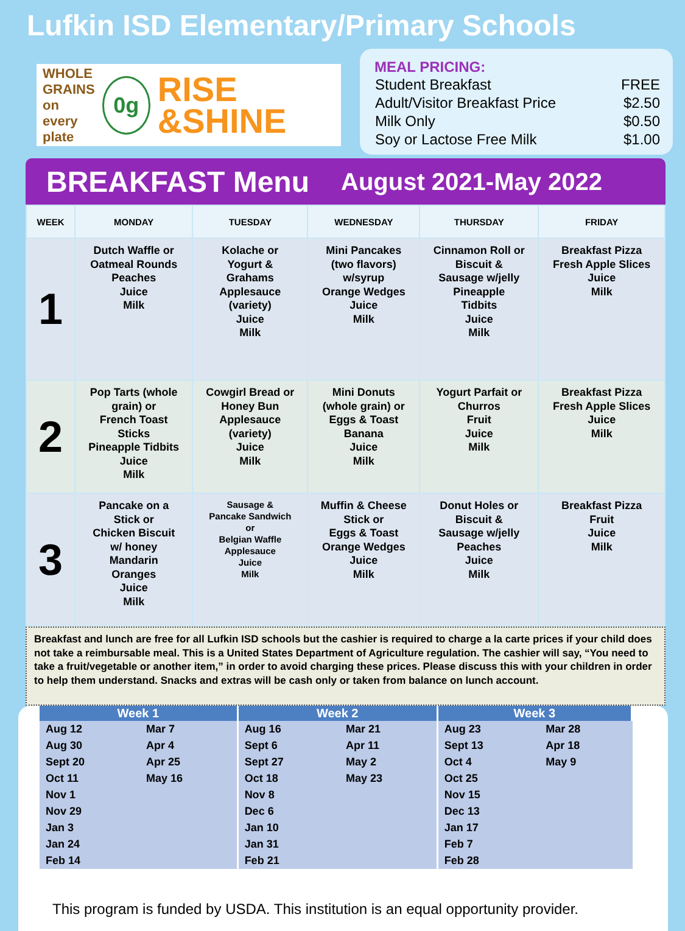Lufkin ISD Elementary/Primary Schools
WHOLE GRAINS on every plate
0g
RISE &SHINE
MEAL PRICING:
| Student Breakfast | FREE |
| Adult/Visitor Breakfast Price | $2.50 |
| Milk Only | $0.50 |
| Soy or Lactose Free Milk | $1.00 |
BREAKFAST Menu August 2021-May 2022
| WEEK | MONDAY | TUESDAY | WEDNESDAY | THURSDAY | FRIDAY |
| --- | --- | --- | --- | --- | --- |
| 1 | Dutch Waffle or Oatmeal Rounds Peaches Juice Milk | Kolache or Yogurt & Grahams Applesauce (variety) Juice Milk | Mini Pancakes (two flavors) w/syrup Orange Wedges Juice Milk | Cinnamon Roll or Biscuit & Sausage w/jelly Pineapple Tidbits Juice Milk | Breakfast Pizza Fresh Apple Slices Juice Milk |
| 2 | Pop Tarts (whole grain) or French Toast Sticks Pineapple Tidbits Juice Milk | Cowgirl Bread or Honey Bun Applesauce (variety) Juice Milk | Mini Donuts (whole grain) or Eggs & Toast Banana Juice Milk | Yogurt Parfait or Churros Fruit Juice Milk | Breakfast Pizza Fresh Apple Slices Juice Milk |
| 3 | Pancake on a Stick or Chicken Biscuit w/ honey Mandarin Oranges Juice Milk | Sausage & Pancake Sandwich or Belgian Waffle Applesauce Juice Milk | Muffin & Cheese Stick or Eggs & Toast Orange Wedges Juice Milk | Donut Holes or Biscuit & Sausage w/jelly Peaches Juice Milk | Breakfast Pizza Fruit Juice Milk |
Breakfast and lunch are free for all Lufkin ISD schools but the cashier is required to charge a la carte prices if your child does not take a reimbursable meal. This is a United States Department of Agriculture regulation. The cashier will say, “You need to take a fruit/vegetable or another item,” in order to avoid charging these prices. Please discuss this with your children in order to help them understand. Snacks and extras will be cash only or taken from balance on lunch account.
| Week 1 | | Week 2 | | Week 3 | |
| --- | --- | --- | --- | --- | --- |
| Aug 12 | Mar 7 | Aug 16 | Mar 21 | Aug 23 | Mar 28 |
| Aug 30 | Apr 4 | Sept 6 | Apr 11 | Sept 13 | Apr 18 |
| Sept 20 | Apr 25 | Sept 27 | May 2 | Oct 4 | May 9 |
| Oct 11 | May 16 | Oct 18 | May 23 | Oct 25 | |
| Nov 1 | | Nov 8 | | Nov 15 | |
| Nov 29 | | Dec 6 | | Dec 13 | |
| Jan 3 | | Jan 10 | | Jan 17 | |
| Jan 24 | | Jan 31 | | Feb 7 | |
| Feb 14 | | Feb 21 | | Feb 28 | |
This program is funded by USDA. This institution is an equal opportunity provider.